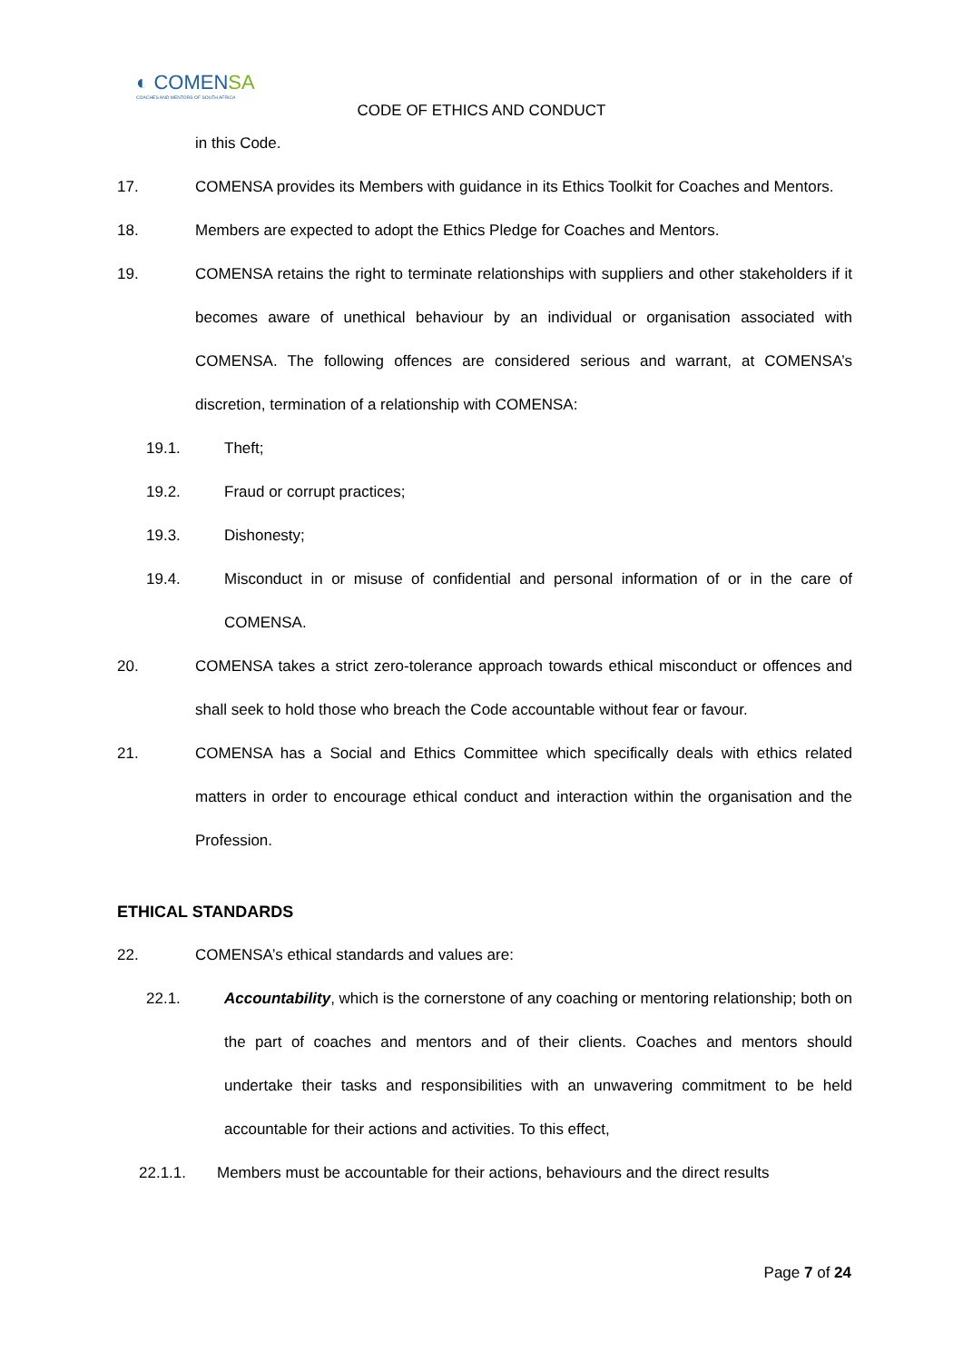◐ COMENSA
COACHES AND MENTORS OF SOUTH AFRICA
CODE OF ETHICS AND CONDUCT
in this Code.
17. COMENSA provides its Members with guidance in its Ethics Toolkit for Coaches and Mentors.
18. Members are expected to adopt the Ethics Pledge for Coaches and Mentors.
19. COMENSA retains the right to terminate relationships with suppliers and other stakeholders if it becomes aware of unethical behaviour by an individual or organisation associated with COMENSA. The following offences are considered serious and warrant, at COMENSA’s discretion, termination of a relationship with COMENSA:
19.1. Theft;
19.2. Fraud or corrupt practices;
19.3. Dishonesty;
19.4. Misconduct in or misuse of confidential and personal information of or in the care of COMENSA.
20. COMENSA takes a strict zero-tolerance approach towards ethical misconduct or offences and shall seek to hold those who breach the Code accountable without fear or favour.
21. COMENSA has a Social and Ethics Committee which specifically deals with ethics related matters in order to encourage ethical conduct and interaction within the organisation and the Profession.
ETHICAL STANDARDS
22. COMENSA’s ethical standards and values are:
22.1. Accountability, which is the cornerstone of any coaching or mentoring relationship; both on the part of coaches and mentors and of their clients. Coaches and mentors should undertake their tasks and responsibilities with an unwavering commitment to be held accountable for their actions and activities. To this effect,
22.1.1. Members must be accountable for their actions, behaviours and the direct results
Page 7 of 24